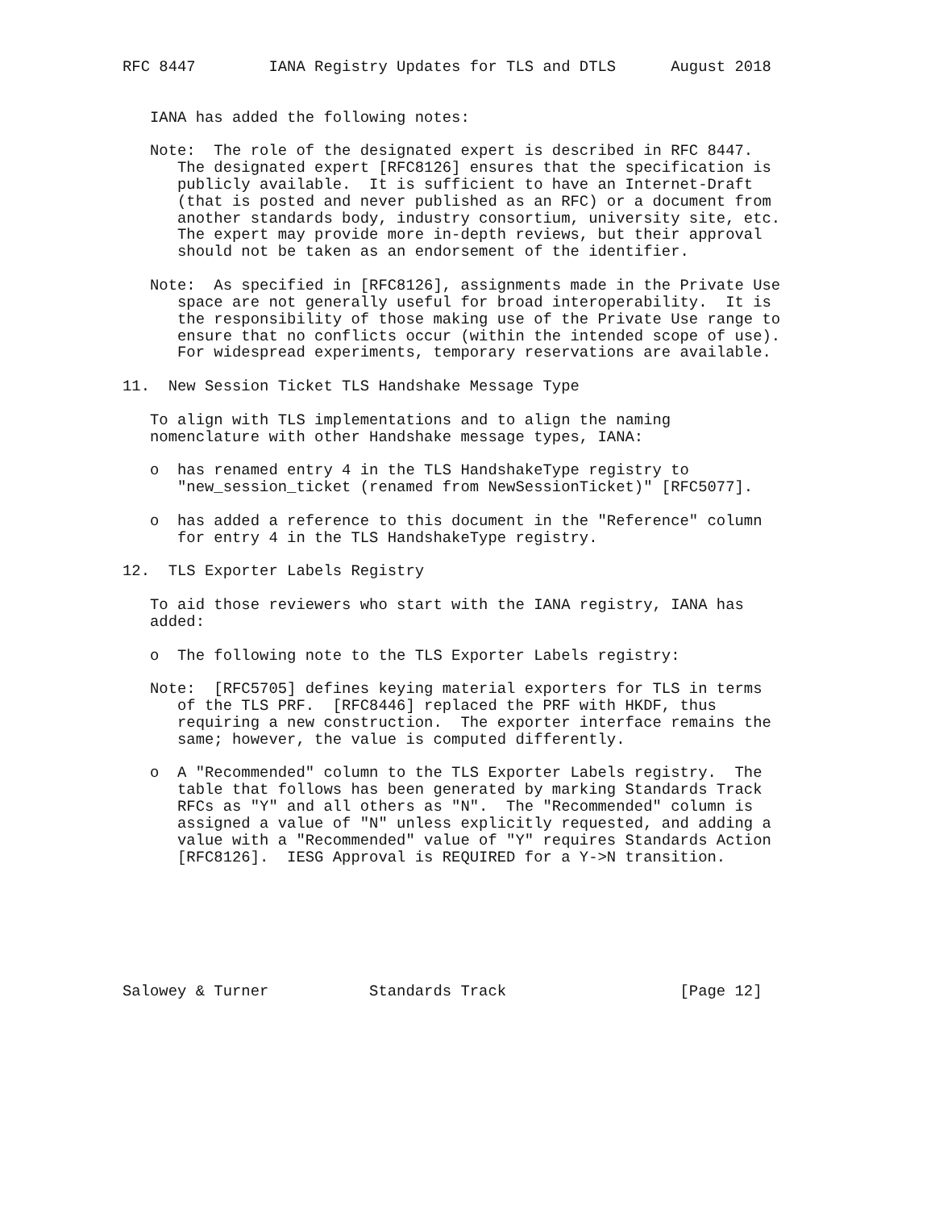RFC 8447        IANA Registry Updates for TLS and DTLS      August 2018


   IANA has added the following notes:

   Note:  The role of the designated expert is described in RFC 8447.
      The designated expert [RFC8126] ensures that the specification is
      publicly available.  It is sufficient to have an Internet-Draft
      (that is posted and never published as an RFC) or a document from
      another standards body, industry consortium, university site, etc.
      The expert may provide more in-depth reviews, but their approval
      should not be taken as an endorsement of the identifier.

   Note:  As specified in [RFC8126], assignments made in the Private Use
      space are not generally useful for broad interoperability.  It is
      the responsibility of those making use of the Private Use range to
      ensure that no conflicts occur (within the intended scope of use).
      For widespread experiments, temporary reservations are available.

11.  New Session Ticket TLS Handshake Message Type

   To align with TLS implementations and to align the naming
   nomenclature with other Handshake message types, IANA:

   o  has renamed entry 4 in the TLS HandshakeType registry to
      "new_session_ticket (renamed from NewSessionTicket)" [RFC5077].

   o  has added a reference to this document in the "Reference" column
      for entry 4 in the TLS HandshakeType registry.

12.  TLS Exporter Labels Registry

   To aid those reviewers who start with the IANA registry, IANA has
   added:

   o  The following note to the TLS Exporter Labels registry:

   Note:  [RFC5705] defines keying material exporters for TLS in terms
      of the TLS PRF.  [RFC8446] replaced the PRF with HKDF, thus
      requiring a new construction.  The exporter interface remains the
      same; however, the value is computed differently.

   o  A "Recommended" column to the TLS Exporter Labels registry.  The
      table that follows has been generated by marking Standards Track
      RFCs as "Y" and all others as "N".  The "Recommended" column is
      assigned a value of "N" unless explicitly requested, and adding a
      value with a "Recommended" value of "Y" requires Standards Action
      [RFC8126].  IESG Approval is REQUIRED for a Y->N transition.







Salowey & Turner           Standards Track                   [Page 12]